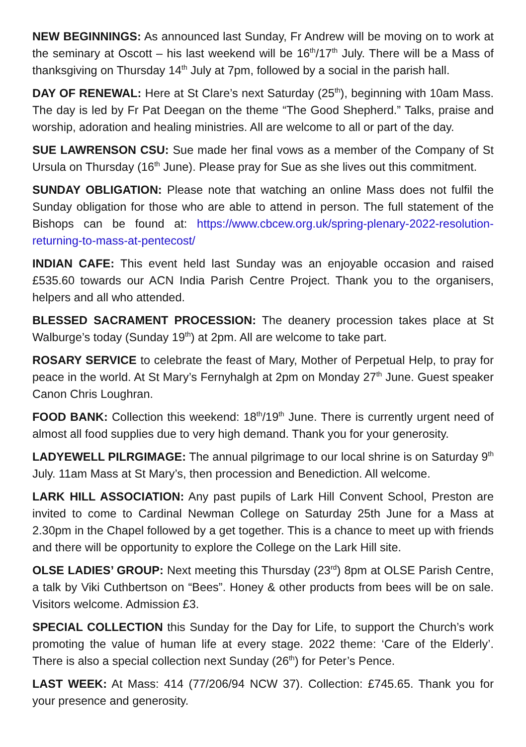NEW BEGINNINGS: As announced last Sunday, Fr Andrew will be moving on to work at the seminary at Oscott – his last weekend will be 16<sup>th</sup>/17<sup>th</sup> July. There will be a Mass of thanksgiving on Thursday 14<sup>th</sup> July at 7pm, followed by a social in the parish hall.
DAY OF RENEWAL: Here at St Clare’s next Saturday (25<sup>th</sup>), beginning with 10am Mass. The day is led by Fr Pat Deegan on the theme “The Good Shepherd.” Talks, praise and worship, adoration and healing ministries. All are welcome to all or part of the day.
SUE LAWRENSON CSU: Sue made her final vows as a member of the Company of St Ursula on Thursday (16<sup>th</sup> June). Please pray for Sue as she lives out this commitment.
SUNDAY OBLIGATION: Please note that watching an online Mass does not fulfil the Sunday obligation for those who are able to attend in person. The full statement of the Bishops can be found at: https://www.cbcew.org.uk/spring-plenary-2022-resolution-returning-to-mass-at-pentecost/
INDIAN CAFE: This event held last Sunday was an enjoyable occasion and raised £535.60 towards our ACN India Parish Centre Project. Thank you to the organisers, helpers and all who attended.
BLESSED SACRAMENT PROCESSION: The deanery procession takes place at St Walburge’s today (Sunday 19<sup>th</sup>) at 2pm. All are welcome to take part.
ROSARY SERVICE to celebrate the feast of Mary, Mother of Perpetual Help, to pray for peace in the world. At St Mary’s Fernyhalgh at 2pm on Monday 27<sup>th</sup> June. Guest speaker Canon Chris Loughran.
FOOD BANK: Collection this weekend: 18<sup>th</sup>/19<sup>th</sup> June. There is currently urgent need of almost all food supplies due to very high demand. Thank you for your generosity.
LADYEWELL PILRGIMAGE: The annual pilgrimage to our local shrine is on Saturday 9<sup>th</sup> July. 11am Mass at St Mary’s, then procession and Benediction. All welcome.
LARK HILL ASSOCIATION: Any past pupils of Lark Hill Convent School, Preston are invited to come to Cardinal Newman College on Saturday 25th June for a Mass at 2.30pm in the Chapel followed by a get together. This is a chance to meet up with friends and there will be opportunity to explore the College on the Lark Hill site.
OLSE LADIES’ GROUP: Next meeting this Thursday (23<sup>rd</sup>) 8pm at OLSE Parish Centre, a talk by Viki Cuthbertson on “Bees”. Honey & other products from bees will be on sale. Visitors welcome. Admission £3.
SPECIAL COLLECTION this Sunday for the Day for Life, to support the Church’s work promoting the value of human life at every stage. 2022 theme: ‘Care of the Elderly’. There is also a special collection next Sunday (26<sup>th</sup>) for Peter’s Pence.
LAST WEEK: At Mass: 414 (77/206/94 NCW 37). Collection: £745.65. Thank you for your presence and generosity.